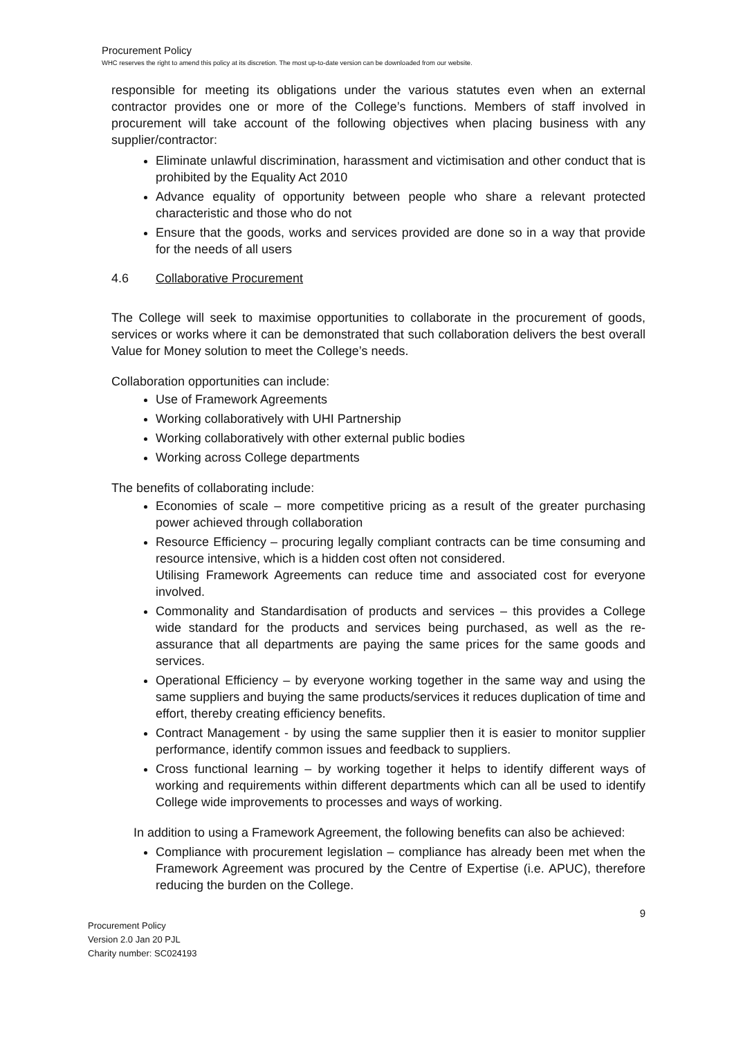Procurement Policy
WHC reserves the right to amend this policy at its discretion. The most up-to-date version can be downloaded from our website.
responsible for meeting its obligations under the various statutes even when an external contractor provides one or more of the College’s functions. Members of staff involved in procurement will take account of the following objectives when placing business with any supplier/contractor:
Eliminate unlawful discrimination, harassment and victimisation and other conduct that is prohibited by the Equality Act 2010
Advance equality of opportunity between people who share a relevant protected characteristic and those who do not
Ensure that the goods, works and services provided are done so in a way that provide for the needs of all users
4.6 Collaborative Procurement
The College will seek to maximise opportunities to collaborate in the procurement of goods, services or works where it can be demonstrated that such collaboration delivers the best overall Value for Money solution to meet the College’s needs.
Collaboration opportunities can include:
Use of Framework Agreements
Working collaboratively with UHI Partnership
Working collaboratively with other external public bodies
Working across College departments
The benefits of collaborating include:
Economies of scale – more competitive pricing as a result of the greater purchasing power achieved through collaboration
Resource Efficiency – procuring legally compliant contracts can be time consuming and resource intensive, which is a hidden cost often not considered.
Utilising Framework Agreements can reduce time and associated cost for everyone involved.
Commonality and Standardisation of products and services – this provides a College wide standard for the products and services being purchased, as well as the re-assurance that all departments are paying the same prices for the same goods and services.
Operational Efficiency – by everyone working together in the same way and using the same suppliers and buying the same products/services it reduces duplication of time and effort, thereby creating efficiency benefits.
Contract Management - by using the same supplier then it is easier to monitor supplier performance, identify common issues and feedback to suppliers.
Cross functional learning – by working together it helps to identify different ways of working and requirements within different departments which can all be used to identify College wide improvements to processes and ways of working.
In addition to using a Framework Agreement, the following benefits can also be achieved:
Compliance with procurement legislation – compliance has already been met when the Framework Agreement was procured by the Centre of Expertise (i.e. APUC), therefore reducing the burden on the College.
9
Procurement Policy
Version 2.0 Jan 20 PJL
Charity number: SC024193